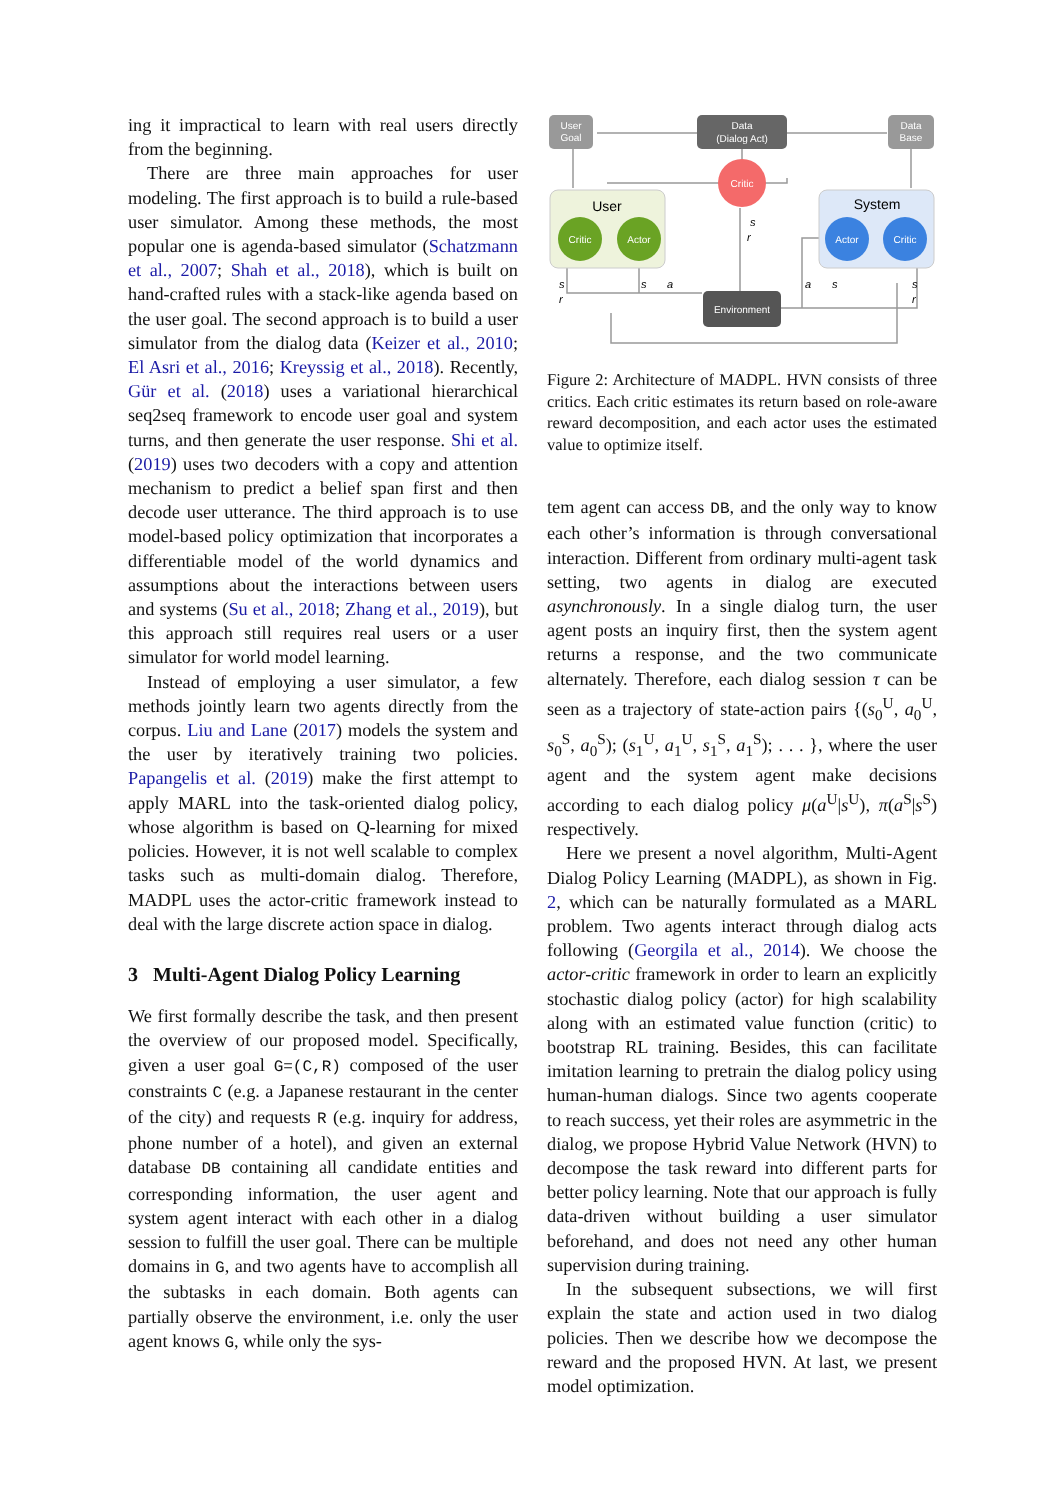ing it impractical to learn with real users directly from the beginning.
There are three main approaches for user modeling. The first approach is to build a rule-based user simulator. Among these methods, the most popular one is agenda-based simulator (Schatzmann et al., 2007; Shah et al., 2018), which is built on hand-crafted rules with a stack-like agenda based on the user goal. The second approach is to build a user simulator from the dialog data (Keizer et al., 2010; El Asri et al., 2016; Kreyssig et al., 2018). Recently, Gür et al. (2018) uses a variational hierarchical seq2seq framework to encode user goal and system turns, and then generate the user response. Shi et al. (2019) uses two decoders with a copy and attention mechanism to predict a belief span first and then decode user utterance. The third approach is to use model-based policy optimization that incorporates a differentiable model of the world dynamics and assumptions about the interactions between users and systems (Su et al., 2018; Zhang et al., 2019), but this approach still requires real users or a user simulator for world model learning.
Instead of employing a user simulator, a few methods jointly learn two agents directly from the corpus. Liu and Lane (2017) models the system and the user by iteratively training two policies. Papangelis et al. (2019) make the first attempt to apply MARL into the task-oriented dialog policy, whose algorithm is based on Q-learning for mixed policies. However, it is not well scalable to complex tasks such as multi-domain dialog. Therefore, MADPL uses the actor-critic framework instead to deal with the large discrete action space in dialog.
3 Multi-Agent Dialog Policy Learning
We first formally describe the task, and then present the overview of our proposed model. Specifically, given a user goal G=(C,R) composed of the user constraints C (e.g. a Japanese restaurant in the center of the city) and requests R (e.g. inquiry for address, phone number of a hotel), and given an external database DB containing all candidate entities and corresponding information, the user agent and system agent interact with each other in a dialog session to fulfill the user goal. There can be multiple domains in G, and two agents have to accomplish all the subtasks in each domain. Both agents can partially observe the environment, i.e. only the user agent knows G, while only the sys-
User
Goal
Data
(Dialog Act)
Data
Base
User
Critic
Actor
System
Actor
Critic
Critic
Environment
s
r
s
a
s
r
a
s
s
r
Figure 2: Architecture of MADPL. HVN consists of three critics. Each critic estimates its return based on role-aware reward decomposition, and each actor uses the estimated value to optimize itself.
tem agent can access DB, and the only way to know each other’s information is through conversational interaction. Different from ordinary multi-agent task setting, two agents in dialog are executed asynchronously. In a single dialog turn, the user agent posts an inquiry first, then the system agent returns a response, and the two communicate alternately. Therefore, each dialog session τ can be seen as a trajectory of state-action pairs {(s<sub>0</sub><sup>U</sup>, a<sub>0</sub><sup>U</sup>, s<sub>0</sub><sup>S</sup>, a<sub>0</sub><sup>S</sup>); (s<sub>1</sub><sup>U</sup>, a<sub>1</sub><sup>U</sup>, s<sub>1</sub><sup>S</sup>, a<sub>1</sub><sup>S</sup>); . . . }, where the user agent and the system agent make decisions according to each dialog policy μ(a<sup>U</sup>|s<sup>U</sup>), π(a<sup>S</sup>|s<sup>S</sup>) respectively.
Here we present a novel algorithm, Multi-Agent Dialog Policy Learning (MADPL), as shown in Fig. 2, which can be naturally formulated as a MARL problem. Two agents interact through dialog acts following (Georgila et al., 2014). We choose the actor-critic framework in order to learn an explicitly stochastic dialog policy (actor) for high scalability along with an estimated value function (critic) to bootstrap RL training. Besides, this can facilitate imitation learning to pretrain the dialog policy using human-human dialogs. Since two agents cooperate to reach success, yet their roles are asymmetric in the dialog, we propose Hybrid Value Network (HVN) to decompose the task reward into different parts for better policy learning. Note that our approach is fully data-driven without building a user simulator beforehand, and does not need any other human supervision during training.
In the subsequent subsections, we will first explain the state and action used in two dialog policies. Then we describe how we decompose the reward and the proposed HVN. At last, we present model optimization.